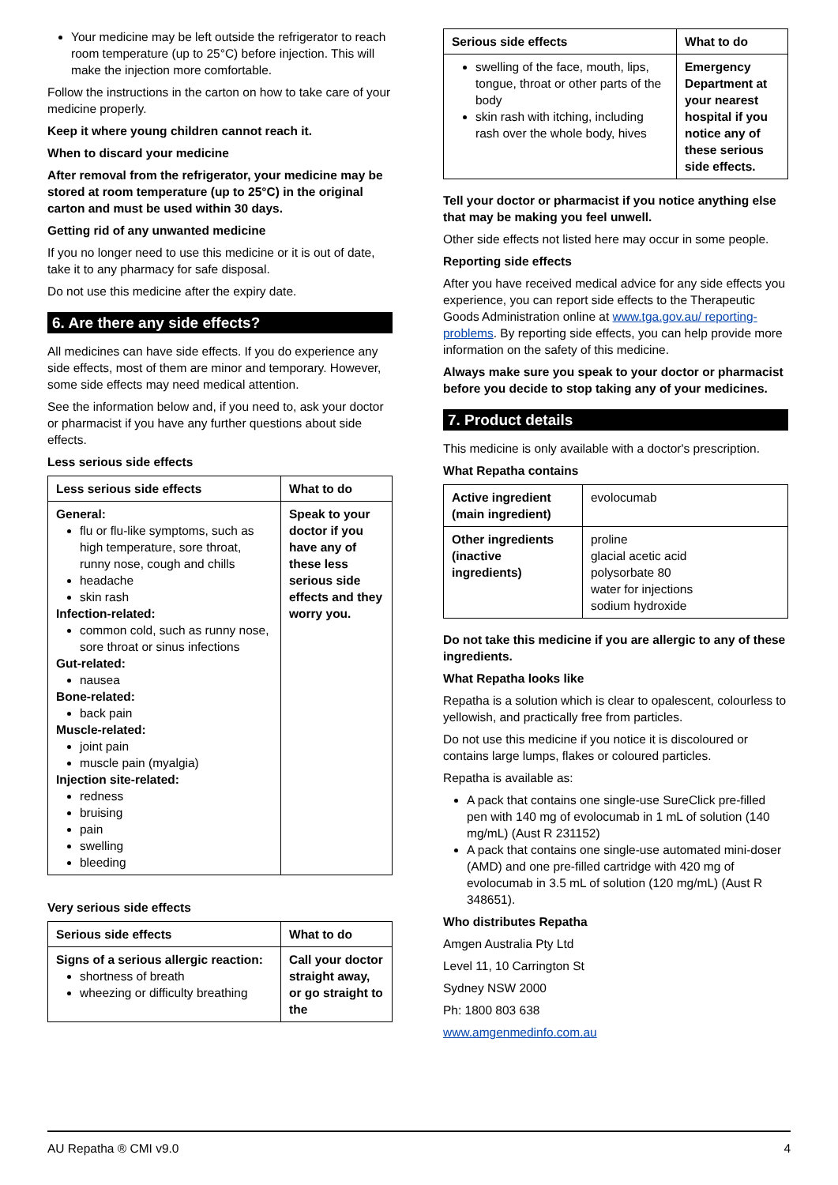Your medicine may be left outside the refrigerator to reach room temperature (up to 25°C) before injection. This will make the injection more comfortable.
Follow the instructions in the carton on how to take care of your medicine properly.
Keep it where young children cannot reach it.
When to discard your medicine
After removal from the refrigerator, your medicine may be stored at room temperature (up to 25°C) in the original carton and must be used within 30 days.
Getting rid of any unwanted medicine
If you no longer need to use this medicine or it is out of date, take it to any pharmacy for safe disposal.
Do not use this medicine after the expiry date.
6. Are there any side effects?
All medicines can have side effects. If you do experience any side effects, most of them are minor and temporary. However, some side effects may need medical attention.
See the information below and, if you need to, ask your doctor or pharmacist if you have any further questions about side effects.
Less serious side effects
| Less serious side effects | What to do |
| --- | --- |
| General: flu or flu-like symptoms, such as high temperature, sore throat, runny nose, cough and chills headache skin rash Infection-related: common cold, such as runny nose, sore throat or sinus infections Gut-related: nausea Bone-related: back pain Muscle-related: joint pain muscle pain (myalgia) Injection site-related: redness bruising pain swelling bleeding | Speak to your doctor if you have any of these less serious side effects and they worry you. |
Very serious side effects
| Serious side effects | What to do |
| --- | --- |
| Signs of a serious allergic reaction: shortness of breath wheezing or difficulty breathing | Call your doctor straight away, or go straight to the |
| Serious side effects | What to do |
| --- | --- |
| swelling of the face, mouth, lips, tongue, throat or other parts of the body skin rash with itching, including rash over the whole body, hives | Emergency Department at your nearest hospital if you notice any of these serious side effects. |
Tell your doctor or pharmacist if you notice anything else that may be making you feel unwell.
Other side effects not listed here may occur in some people.
Reporting side effects
After you have received medical advice for any side effects you experience, you can report side effects to the Therapeutic Goods Administration online at www.tga.gov.au/ reporting-problems. By reporting side effects, you can help provide more information on the safety of this medicine.
Always make sure you speak to your doctor or pharmacist before you decide to stop taking any of your medicines.
7. Product details
This medicine is only available with a doctor's prescription.
What Repatha contains
| Active ingredient (main ingredient) | evolocumab |
| Other ingredients (inactive ingredients) | proline glacial acetic acid polysorbate 80 water for injections sodium hydroxide |
Do not take this medicine if you are allergic to any of these ingredients.
What Repatha looks like
Repatha is a solution which is clear to opalescent, colourless to yellowish, and practically free from particles.
Do not use this medicine if you notice it is discoloured or contains large lumps, flakes or coloured particles.
Repatha is available as:
A pack that contains one single-use SureClick pre-filled pen with 140 mg of evolocumab in 1 mL of solution (140 mg/mL) (Aust R 231152)
A pack that contains one single-use automated mini-doser (AMD) and one pre-filled cartridge with 420 mg of evolocumab in 3.5 mL of solution (120 mg/mL) (Aust R 348651).
Who distributes Repatha
Amgen Australia Pty Ltd
Level 11, 10 Carrington St
Sydney NSW 2000
Ph: 1800 803 638
www.amgenmedinfo.com.au
AU Repatha ® CMI v9.0 4